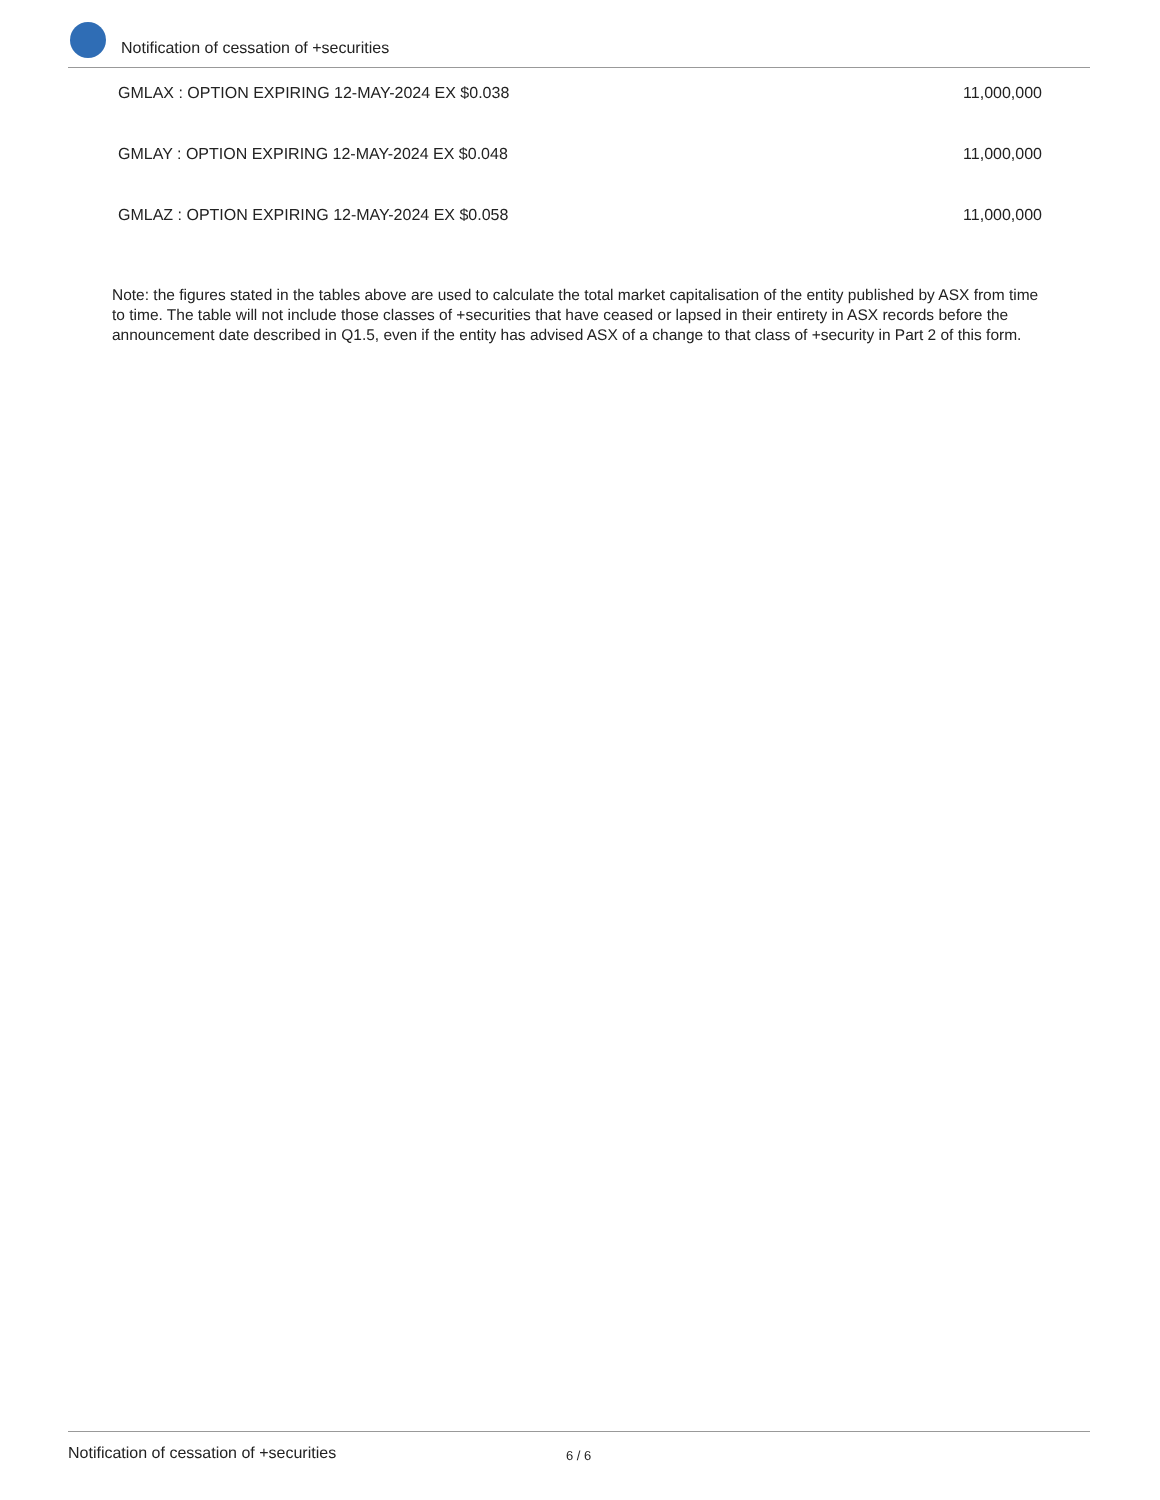Notification of cessation of +securities
| GMLAX : OPTION EXPIRING 12-MAY-2024 EX $0.038 | 11,000,000 |
| GMLAY : OPTION EXPIRING 12-MAY-2024 EX $0.048 | 11,000,000 |
| GMLAZ : OPTION EXPIRING 12-MAY-2024 EX $0.058 | 11,000,000 |
Note: the figures stated in the tables above are used to calculate the total market capitalisation of the entity published by ASX from time to time. The table will not include those classes of +securities that have ceased or lapsed in their entirety in ASX records before the announcement date described in Q1.5, even if the entity has advised ASX of a change to that class of +security in Part 2 of this form.
Notification of cessation of +securities 6 / 6